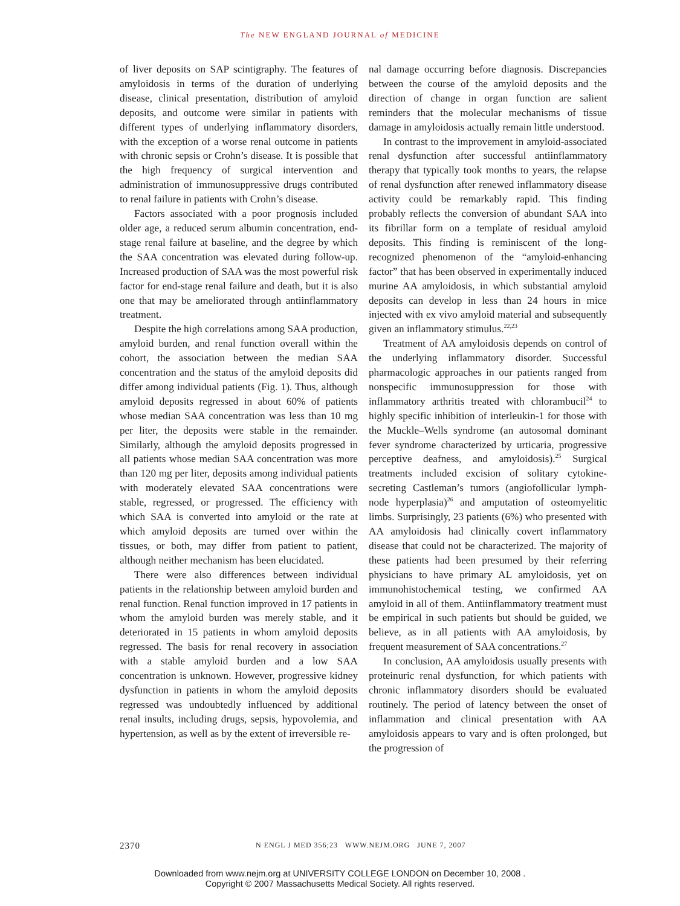The NEW ENGLAND JOURNAL of MEDICINE
of liver deposits on SAP scintigraphy. The features of amyloidosis in terms of the duration of underlying disease, clinical presentation, distribution of amyloid deposits, and outcome were similar in patients with different types of underlying inflammatory disorders, with the exception of a worse renal outcome in patients with chronic sepsis or Crohn’s disease. It is possible that the high frequency of surgical intervention and administration of immunosuppressive drugs contributed to renal failure in patients with Crohn’s disease.
Factors associated with a poor prognosis included older age, a reduced serum albumin concentration, end-stage renal failure at baseline, and the degree by which the SAA concentration was elevated during follow-up. Increased production of SAA was the most powerful risk factor for end-stage renal failure and death, but it is also one that may be ameliorated through antiinflammatory treatment.
Despite the high correlations among SAA production, amyloid burden, and renal function overall within the cohort, the association between the median SAA concentration and the status of the amyloid deposits did differ among individual patients (Fig. 1). Thus, although amyloid deposits regressed in about 60% of patients whose median SAA concentration was less than 10 mg per liter, the deposits were stable in the remainder. Similarly, although the amyloid deposits progressed in all patients whose median SAA concentration was more than 120 mg per liter, deposits among individual patients with moderately elevated SAA concentrations were stable, regressed, or progressed. The efficiency with which SAA is converted into amyloid or the rate at which amyloid deposits are turned over within the tissues, or both, may differ from patient to patient, although neither mechanism has been elucidated.
There were also differences between individual patients in the relationship between amyloid burden and renal function. Renal function improved in 17 patients in whom the amyloid burden was merely stable, and it deteriorated in 15 patients in whom amyloid deposits regressed. The basis for renal recovery in association with a stable amyloid burden and a low SAA concentration is unknown. However, progressive kidney dysfunction in patients in whom the amyloid deposits regressed was undoubtedly influenced by additional renal insults, including drugs, sepsis, hypovolemia, and hypertension, as well as by the extent of irreversible re-
nal damage occurring before diagnosis. Discrepancies between the course of the amyloid deposits and the direction of change in organ function are salient reminders that the molecular mechanisms of tissue damage in amyloidosis actually remain little understood.
In contrast to the improvement in amyloid-associated renal dysfunction after successful antiinflammatory therapy that typically took months to years, the relapse of renal dysfunction after renewed inflammatory disease activity could be remarkably rapid. This finding probably reflects the conversion of abundant SAA into its fibrillar form on a template of residual amyloid deposits. This finding is reminiscent of the long-recognized phenomenon of the “amyloid-enhancing factor” that has been observed in experimentally induced murine AA amyloidosis, in which substantial amyloid deposits can develop in less than 24 hours in mice injected with ex vivo amyloid material and subsequently given an inflammatory stimulus.<sup>22,23</sup>
Treatment of AA amyloidosis depends on control of the underlying inflammatory disorder. Successful pharmacologic approaches in our patients ranged from nonspecific immunosuppression for those with inflammatory arthritis treated with chlorambucil<sup>24</sup> to highly specific inhibition of interleukin-1 for those with the Muckle–Wells syndrome (an autosomal dominant fever syndrome characterized by urticaria, progressive perceptive deafness, and amyloidosis).<sup>25</sup> Surgical treatments included excision of solitary cytokine-secreting Castleman’s tumors (angiofollicular lymph-node hyperplasia)<sup>26</sup> and amputation of osteomyelitic limbs. Surprisingly, 23 patients (6%) who presented with AA amyloidosis had clinically covert inflammatory disease that could not be characterized. The majority of these patients had been presumed by their referring physicians to have primary AL amyloidosis, yet on immunohistochemical testing, we confirmed AA amyloid in all of them. Antiinflammatory treatment must be empirical in such patients but should be guided, we believe, as in all patients with AA amyloidosis, by frequent measurement of SAA concentrations.<sup>27</sup>
In conclusion, AA amyloidosis usually presents with proteinuric renal dysfunction, for which patients with chronic inflammatory disorders should be evaluated routinely. The period of latency between the onset of inflammation and clinical presentation with AA amyloidosis appears to vary and is often prolonged, but the progression of
2370 N ENGL J MED 356;23 WWW.NEJM.ORG JUNE 7, 2007
Downloaded from www.nejm.org at UNIVERSITY COLLEGE LONDON on December 10, 2008 .
Copyright © 2007 Massachusetts Medical Society. All rights reserved.